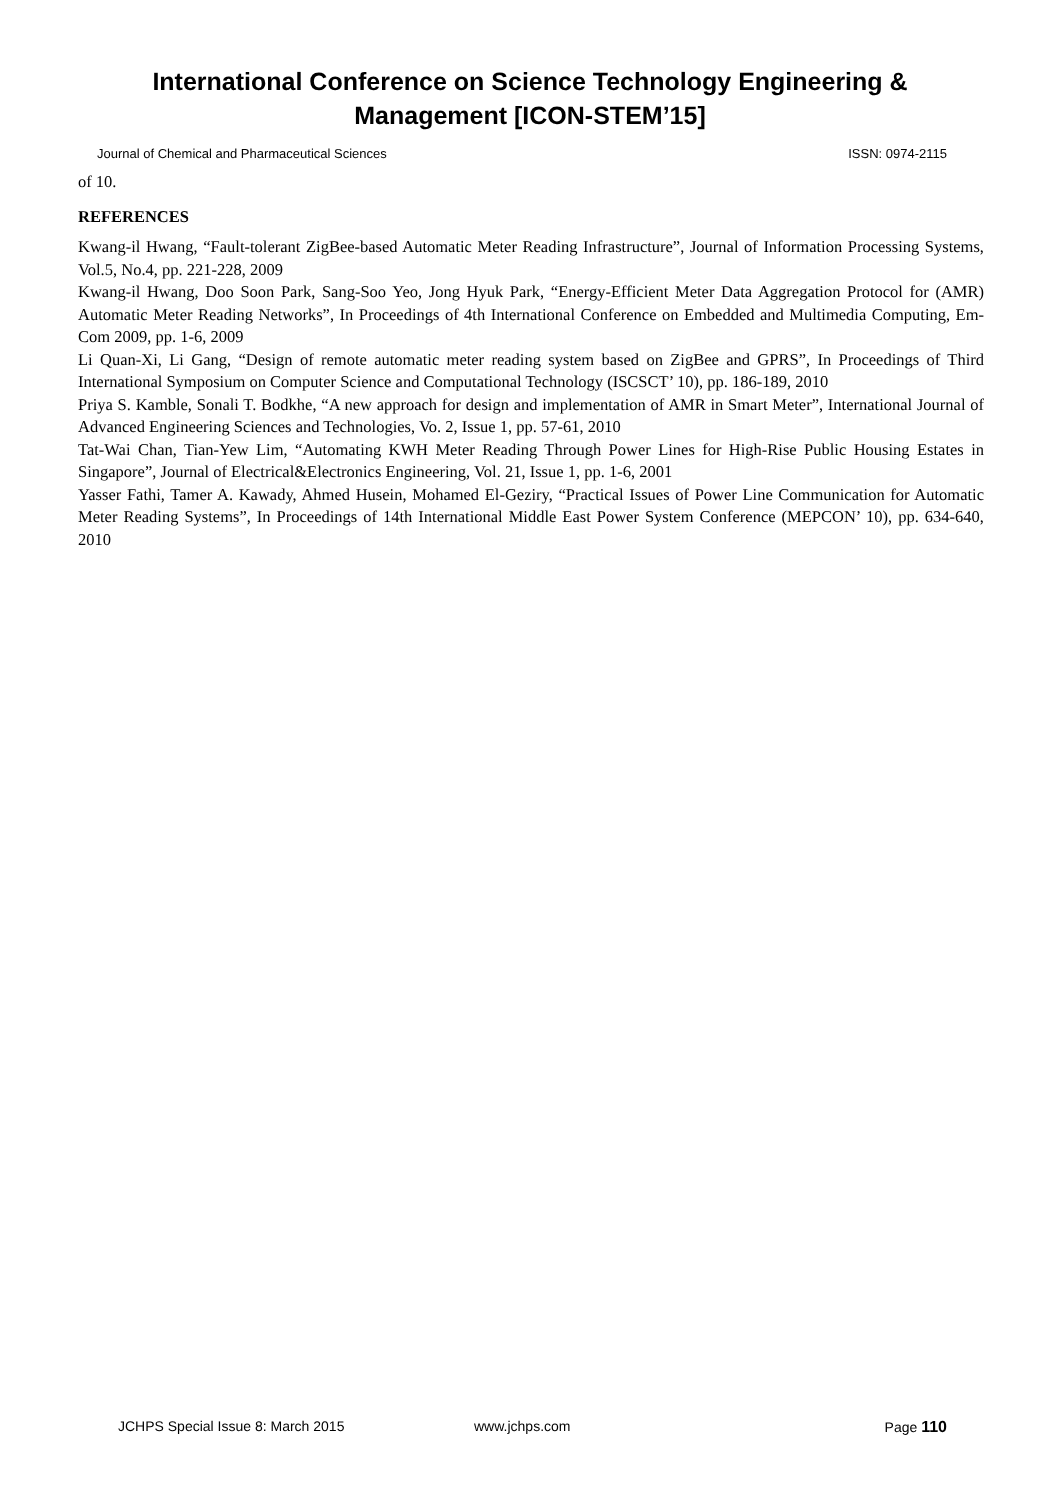International Conference on Science Technology Engineering &
Management [ICON-STEM’15]
Journal of Chemical and Pharmaceutical Sciences ISSN: 0974-2115
of 10.
REFERENCES
Kwang-il Hwang, “Fault-tolerant ZigBee-based Automatic Meter Reading Infrastructure”, Journal of Information Processing Systems, Vol.5, No.4, pp. 221-228, 2009
Kwang-il Hwang, Doo Soon Park, Sang-Soo Yeo, Jong Hyuk Park, “Energy-Efficient Meter Data Aggregation Protocol for (AMR) Automatic Meter Reading Networks”, In Proceedings of 4th International Conference on Embedded and Multimedia Computing, Em-Com 2009, pp. 1-6, 2009
Li Quan-Xi, Li Gang, “Design of remote automatic meter reading system based on ZigBee and GPRS”, In Proceedings of Third International Symposium on Computer Science and Computational Technology (ISCSCT’ 10), pp. 186-189, 2010
Priya S. Kamble, Sonali T. Bodkhe, “A new approach for design and implementation of AMR in Smart Meter”, International Journal of Advanced Engineering Sciences and Technologies, Vo. 2, Issue 1, pp. 57-61, 2010
Tat-Wai Chan, Tian-Yew Lim, “Automating KWH Meter Reading Through Power Lines for High-Rise Public Housing Estates in Singapore”, Journal of Electrical&Electronics Engineering, Vol. 21, Issue 1, pp. 1-6, 2001
Yasser Fathi, Tamer A. Kawady, Ahmed Husein, Mohamed El-Geziry, “Practical Issues of Power Line Communication for Automatic Meter Reading Systems”, In Proceedings of 14th International Middle East Power System Conference (MEPCON’ 10), pp. 634-640, 2010
JCHPS Special Issue 8: March 2015 www.jchps.com Page 110